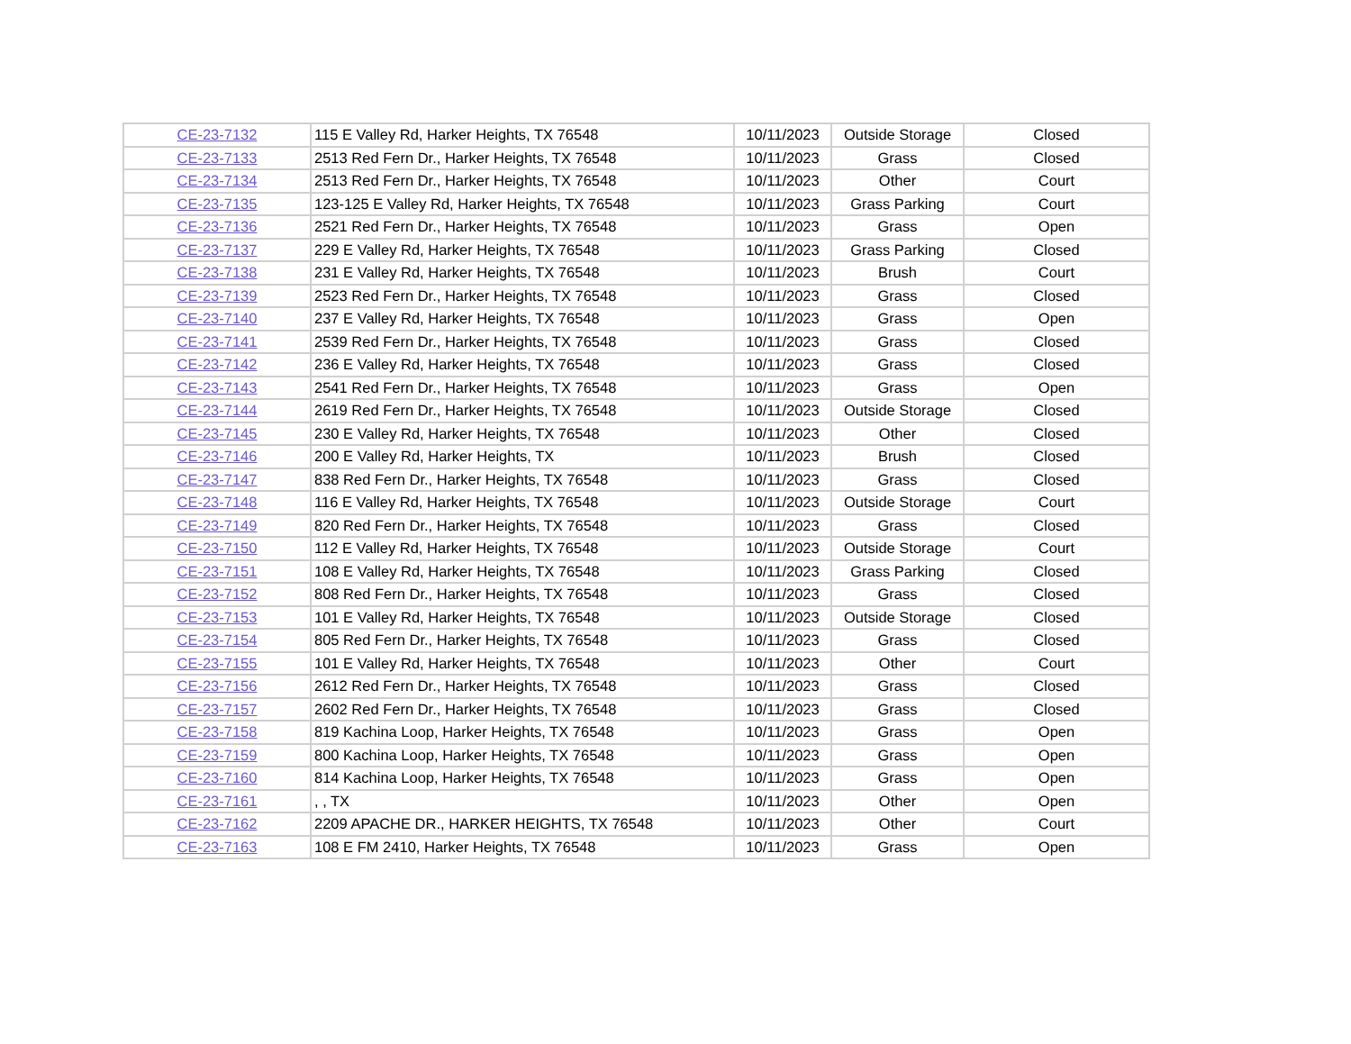| CE-23-7132 | 115 E Valley Rd, Harker Heights, TX 76548 | 10/11/2023 | Outside Storage | Closed |
| CE-23-7133 | 2513 Red Fern Dr., Harker Heights, TX 76548 | 10/11/2023 | Grass | Closed |
| CE-23-7134 | 2513 Red Fern Dr., Harker Heights, TX 76548 | 10/11/2023 | Other | Court |
| CE-23-7135 | 123-125 E Valley Rd, Harker Heights, TX 76548 | 10/11/2023 | Grass Parking | Court |
| CE-23-7136 | 2521 Red Fern Dr., Harker Heights, TX 76548 | 10/11/2023 | Grass | Open |
| CE-23-7137 | 229 E Valley Rd, Harker Heights, TX 76548 | 10/11/2023 | Grass Parking | Closed |
| CE-23-7138 | 231 E Valley Rd, Harker Heights, TX 76548 | 10/11/2023 | Brush | Court |
| CE-23-7139 | 2523 Red Fern Dr., Harker Heights, TX 76548 | 10/11/2023 | Grass | Closed |
| CE-23-7140 | 237 E Valley Rd, Harker Heights, TX 76548 | 10/11/2023 | Grass | Open |
| CE-23-7141 | 2539 Red Fern Dr., Harker Heights, TX 76548 | 10/11/2023 | Grass | Closed |
| CE-23-7142 | 236 E Valley Rd, Harker Heights, TX 76548 | 10/11/2023 | Grass | Closed |
| CE-23-7143 | 2541 Red Fern Dr., Harker Heights, TX 76548 | 10/11/2023 | Grass | Open |
| CE-23-7144 | 2619 Red Fern Dr., Harker Heights, TX 76548 | 10/11/2023 | Outside Storage | Closed |
| CE-23-7145 | 230 E Valley Rd, Harker Heights, TX 76548 | 10/11/2023 | Other | Closed |
| CE-23-7146 | 200 E Valley Rd, Harker Heights, TX | 10/11/2023 | Brush | Closed |
| CE-23-7147 | 838 Red Fern Dr., Harker Heights, TX 76548 | 10/11/2023 | Grass | Closed |
| CE-23-7148 | 116 E Valley Rd, Harker Heights, TX 76548 | 10/11/2023 | Outside Storage | Court |
| CE-23-7149 | 820 Red Fern Dr., Harker Heights, TX 76548 | 10/11/2023 | Grass | Closed |
| CE-23-7150 | 112 E Valley Rd, Harker Heights, TX 76548 | 10/11/2023 | Outside Storage | Court |
| CE-23-7151 | 108 E Valley Rd, Harker Heights, TX 76548 | 10/11/2023 | Grass Parking | Closed |
| CE-23-7152 | 808 Red Fern Dr., Harker Heights, TX 76548 | 10/11/2023 | Grass | Closed |
| CE-23-7153 | 101 E Valley Rd, Harker Heights, TX 76548 | 10/11/2023 | Outside Storage | Closed |
| CE-23-7154 | 805 Red Fern Dr., Harker Heights, TX 76548 | 10/11/2023 | Grass | Closed |
| CE-23-7155 | 101 E Valley Rd, Harker Heights, TX 76548 | 10/11/2023 | Other | Court |
| CE-23-7156 | 2612 Red Fern Dr., Harker Heights, TX 76548 | 10/11/2023 | Grass | Closed |
| CE-23-7157 | 2602 Red Fern Dr., Harker Heights, TX 76548 | 10/11/2023 | Grass | Closed |
| CE-23-7158 | 819 Kachina Loop, Harker Heights, TX 76548 | 10/11/2023 | Grass | Open |
| CE-23-7159 | 800 Kachina Loop, Harker Heights, TX 76548 | 10/11/2023 | Grass | Open |
| CE-23-7160 | 814 Kachina Loop, Harker Heights, TX 76548 | 10/11/2023 | Grass | Open |
| CE-23-7161 | , , TX | 10/11/2023 | Other | Open |
| CE-23-7162 | 2209 APACHE DR., HARKER HEIGHTS, TX 76548 | 10/11/2023 | Other | Court |
| CE-23-7163 | 108 E FM 2410, Harker Heights, TX 76548 | 10/11/2023 | Grass | Open |